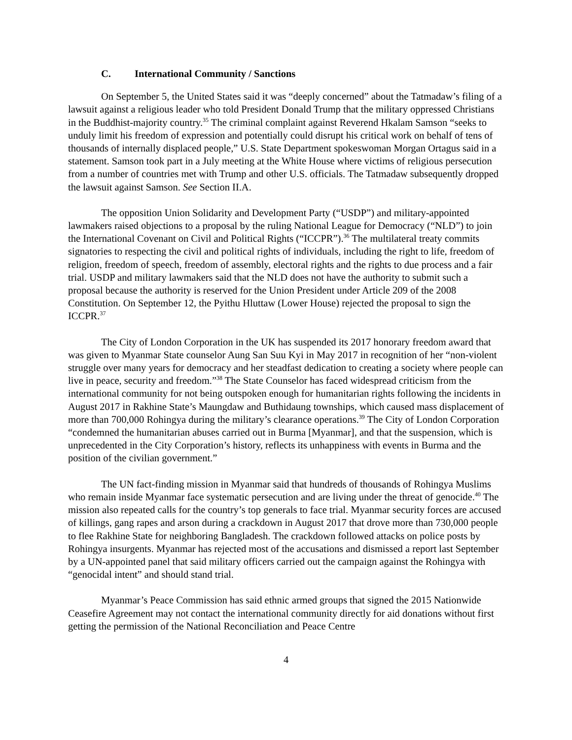C. International Community / Sanctions
On September 5, the United States said it was “deeply concerned” about the Tatmadaw’s filing of a lawsuit against a religious leader who told President Donald Trump that the military oppressed Christians in the Buddhist-majority country.<sup>35</sup> The criminal complaint against Reverend Hkalam Samson “seeks to unduly limit his freedom of expression and potentially could disrupt his critical work on behalf of tens of thousands of internally displaced people,” U.S. State Department spokeswoman Morgan Ortagus said in a statement. Samson took part in a July meeting at the White House where victims of religious persecution from a number of countries met with Trump and other U.S. officials. The Tatmadaw subsequently dropped the lawsuit against Samson. See Section II.A.
The opposition Union Solidarity and Development Party (“USDP”) and military-appointed lawmakers raised objections to a proposal by the ruling National League for Democracy (“NLD”) to join the International Covenant on Civil and Political Rights (“ICCPR”).<sup>36</sup> The multilateral treaty commits signatories to respecting the civil and political rights of individuals, including the right to life, freedom of religion, freedom of speech, freedom of assembly, electoral rights and the rights to due process and a fair trial. USDP and military lawmakers said that the NLD does not have the authority to submit such a proposal because the authority is reserved for the Union President under Article 209 of the 2008 Constitution. On September 12, the Pyithu Hluttaw (Lower House) rejected the proposal to sign the ICCPR.<sup>37</sup>
The City of London Corporation in the UK has suspended its 2017 honorary freedom award that was given to Myanmar State counselor Aung San Suu Kyi in May 2017 in recognition of her “non-violent struggle over many years for democracy and her steadfast dedication to creating a society where people can live in peace, security and freedom.”<sup>38</sup> The State Counselor has faced widespread criticism from the international community for not being outspoken enough for humanitarian rights following the incidents in August 2017 in Rakhine State’s Maungdaw and Buthidaung townships, which caused mass displacement of more than 700,000 Rohingya during the military’s clearance operations.<sup>39</sup> The City of London Corporation “condemned the humanitarian abuses carried out in Burma [Myanmar], and that the suspension, which is unprecedented in the City Corporation’s history, reflects its unhappiness with events in Burma and the position of the civilian government.”
The UN fact-finding mission in Myanmar said that hundreds of thousands of Rohingya Muslims who remain inside Myanmar face systematic persecution and are living under the threat of genocide.<sup>40</sup> The mission also repeated calls for the country’s top generals to face trial. Myanmar security forces are accused of killings, gang rapes and arson during a crackdown in August 2017 that drove more than 730,000 people to flee Rakhine State for neighboring Bangladesh. The crackdown followed attacks on police posts by Rohingya insurgents. Myanmar has rejected most of the accusations and dismissed a report last September by a UN-appointed panel that said military officers carried out the campaign against the Rohingya with “genocidal intent” and should stand trial.
Myanmar’s Peace Commission has said ethnic armed groups that signed the 2015 Nationwide Ceasefire Agreement may not contact the international community directly for aid donations without first getting the permission of the National Reconciliation and Peace Centre
4